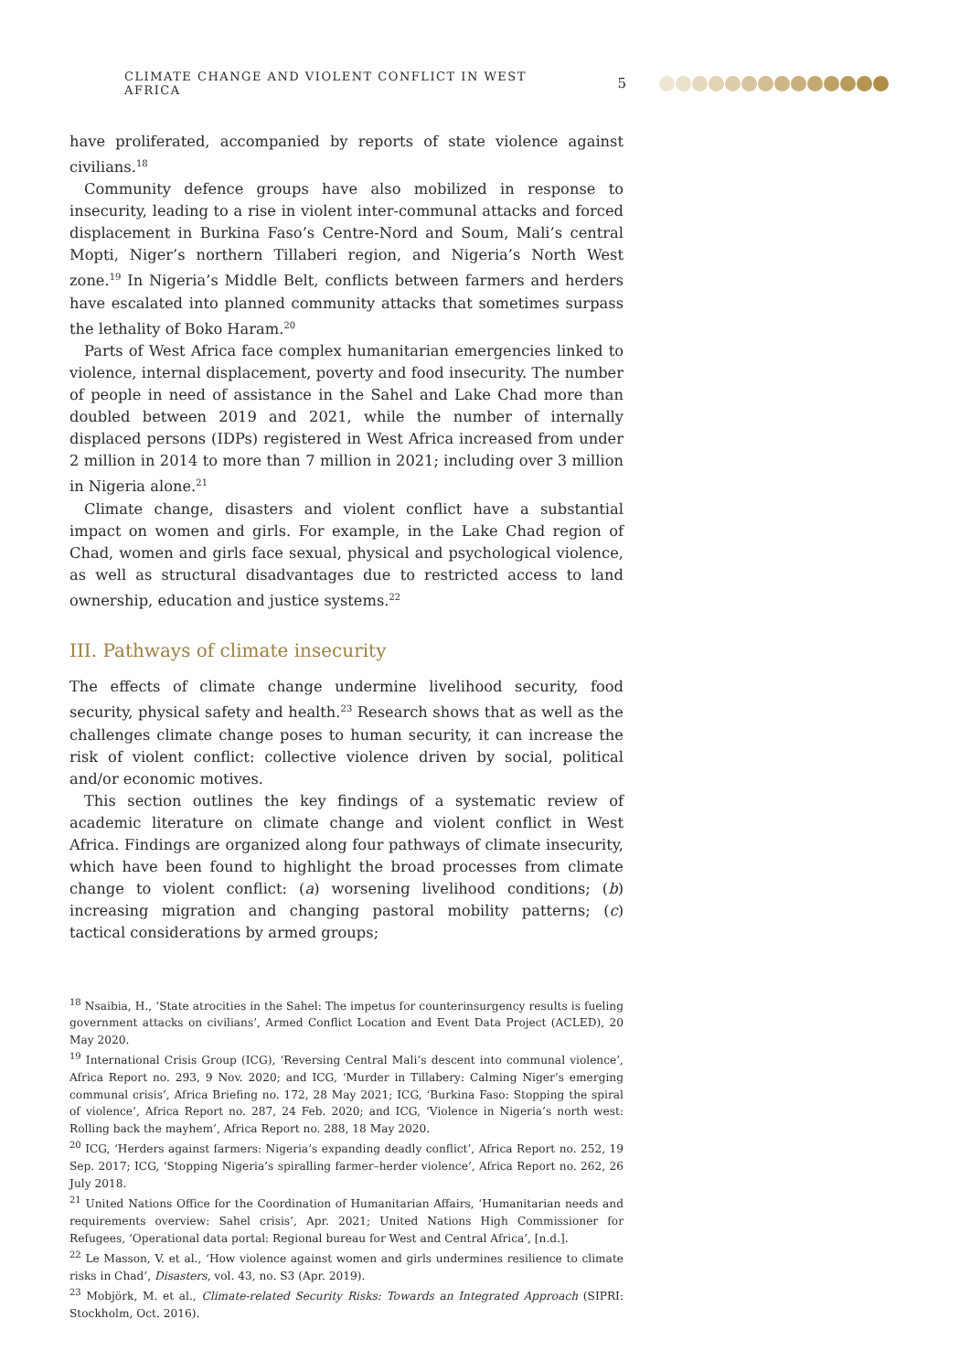CLIMATE CHANGE AND VIOLENT CONFLICT IN WEST AFRICA 5
have proliferated, accompanied by reports of state violence against civilians.<sup>18</sup>
Community defence groups have also mobilized in response to insecurity, leading to a rise in violent inter-communal attacks and forced displacement in Burkina Faso’s Centre-Nord and Soum, Mali’s central Mopti, Niger’s northern Tillaberi region, and Nigeria’s North West zone.<sup>19</sup> In Nigeria’s Middle Belt, conflicts between farmers and herders have escalated into planned community attacks that sometimes surpass the lethality of Boko Haram.<sup>20</sup>
Parts of West Africa face complex humanitarian emergencies linked to violence, internal displacement, poverty and food insecurity. The number of people in need of assistance in the Sahel and Lake Chad more than doubled between 2019 and 2021, while the number of internally displaced persons (IDPs) registered in West Africa increased from under 2 million in 2014 to more than 7 million in 2021; including over 3 million in Nigeria alone.<sup>21</sup>
Climate change, disasters and violent conflict have a substantial impact on women and girls. For example, in the Lake Chad region of Chad, women and girls face sexual, physical and psychological violence, as well as structural disadvantages due to restricted access to land ownership, education and justice systems.<sup>22</sup>
III. Pathways of climate insecurity
The effects of climate change undermine livelihood security, food security, physical safety and health.<sup>23</sup> Research shows that as well as the challenges climate change poses to human security, it can increase the risk of violent conflict: collective violence driven by social, political and/or economic motives.
This section outlines the key findings of a systematic review of academic literature on climate change and violent conflict in West Africa. Findings are organized along four pathways of climate insecurity, which have been found to highlight the broad processes from climate change to violent conflict: (a) worsening livelihood conditions; (b) increasing migration and changing pastoral mobility patterns; (c) tactical considerations by armed groups;
<sup>18</sup> Nsaibia, H., ‘State atrocities in the Sahel: The impetus for counterinsurgency results is fueling government attacks on civilians’, Armed Conflict Location and Event Data Project (ACLED), 20 May 2020.
<sup>19</sup> International Crisis Group (ICG), ‘Reversing Central Mali’s descent into communal violence’, Africa Report no. 293, 9 Nov. 2020; and ICG, ‘Murder in Tillabery: Calming Niger’s emerging communal crisis’, Africa Briefing no. 172, 28 May 2021; ICG, ‘Burkina Faso: Stopping the spiral of violence’, Africa Report no. 287, 24 Feb. 2020; and ICG, ‘Violence in Nigeria’s north west: Rolling back the mayhem’, Africa Report no. 288, 18 May 2020.
<sup>20</sup> ICG, ‘Herders against farmers: Nigeria’s expanding deadly conflict’, Africa Report no. 252, 19 Sep. 2017; ICG, ‘Stopping Nigeria’s spiralling farmer–herder violence’, Africa Report no. 262, 26 July 2018.
<sup>21</sup> United Nations Office for the Coordination of Humanitarian Affairs, ‘Humanitarian needs and requirements overview: Sahel crisis’, Apr. 2021; United Nations High Commissioner for Refugees, ‘Operational data portal: Regional bureau for West and Central Africa’, [n.d.].
<sup>22</sup> Le Masson, V. et al., ‘How violence against women and girls undermines resilience to climate risks in Chad’, Disasters, vol. 43, no. S3 (Apr. 2019).
<sup>23</sup> Mobjörk, M. et al., Climate-related Security Risks: Towards an Integrated Approach (SIPRI: Stockholm, Oct. 2016).